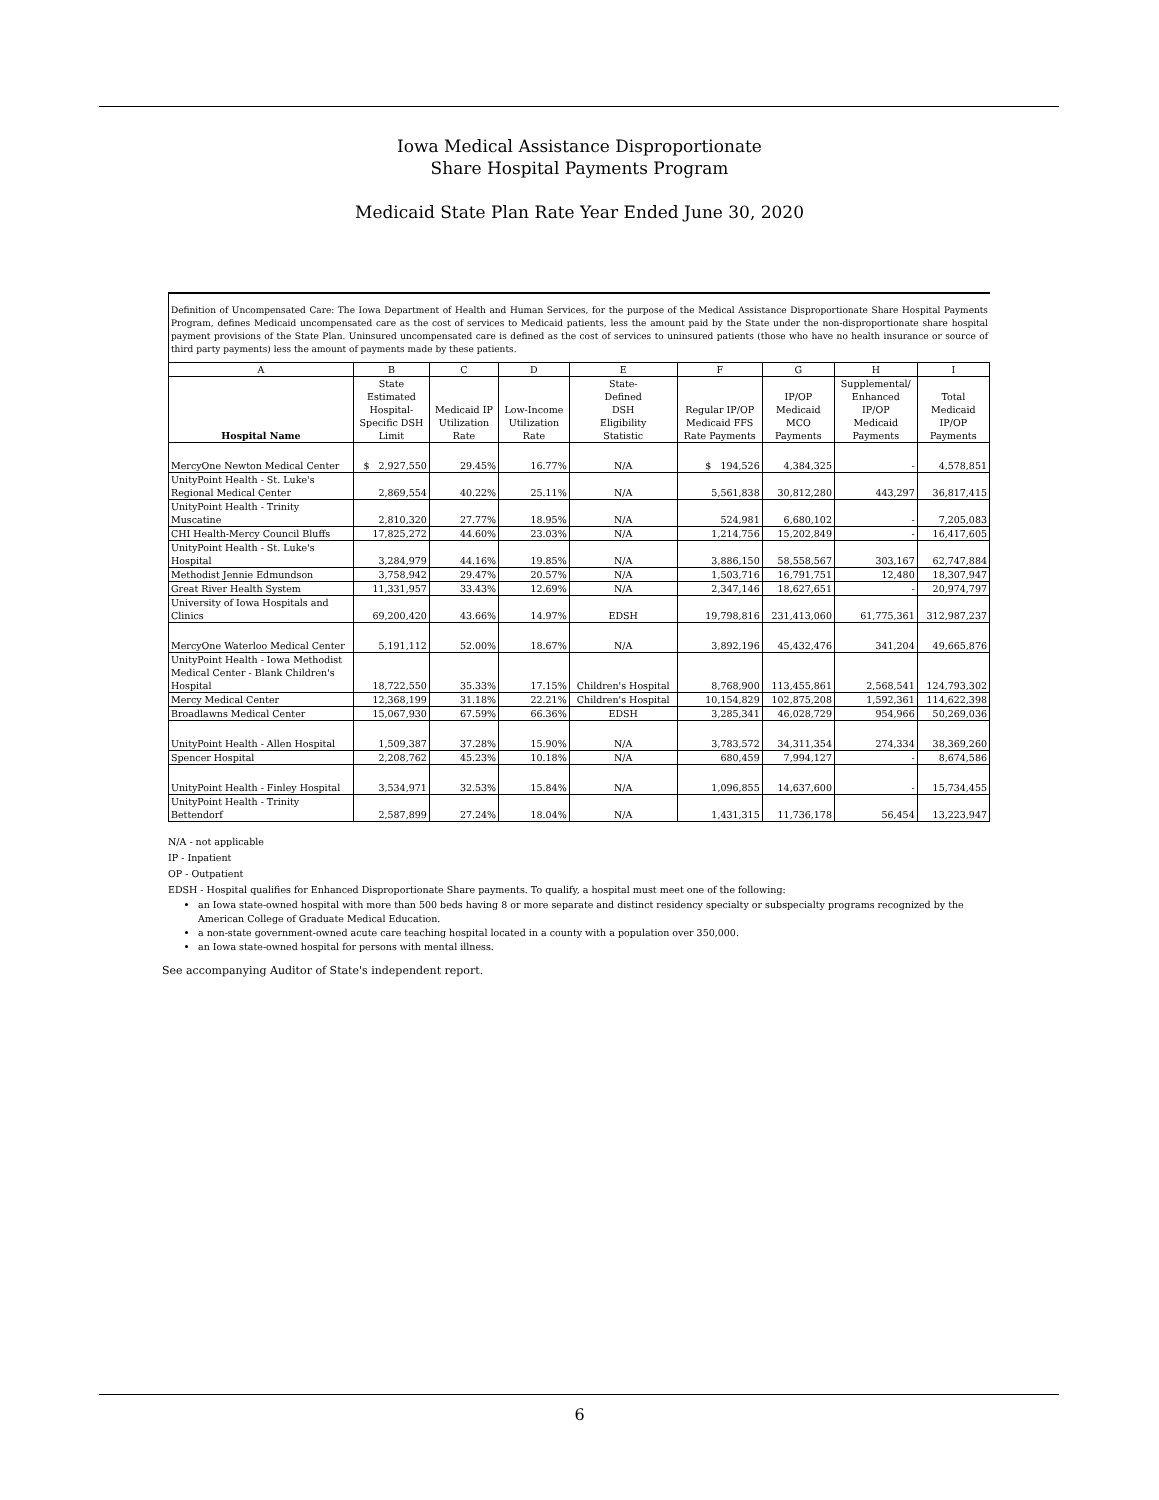Iowa Medical Assistance Disproportionate
Share Hospital Payments Program
Medicaid State Plan Rate Year Ended June 30, 2020
Definition of Uncompensated Care: The Iowa Department of Health and Human Services, for the purpose of the Medical Assistance Disproportionate Share Hospital Payments Program, defines Medicaid uncompensated care as the cost of services to Medicaid patients, less the amount paid by the State under the non-disproportionate share hospital payment provisions of the State Plan. Uninsured uncompensated care is defined as the cost of services to uninsured patients (those who have no health insurance or source of third party payments) less the amount of payments made by these patients.
| A | B | C | D | E | F | G | H | I |
| --- | --- | --- | --- | --- | --- | --- | --- | --- |
| Hospital Name | State Estimated Hospital- Specific DSH Limit | Medicaid IP Utilization Rate | Low-Income Utilization Rate | State- Defined DSH Eligibility Statistic | Regular IP/OP Medicaid FFS Rate Payments | IP/OP Medicaid MCO Payments | Supplemental/ Enhanced IP/OP Medicaid Payments | Total Medicaid IP/OP Payments |
| MercyOne Newton Medical Center | $ 2,927,550 | 29.45% | 16.77% | N/A | $ 194,526 | 4,384,325 | - | 4,578,851 |
| UnityPoint Health - St. Luke's Regional Medical Center | 2,869,554 | 40.22% | 25.11% | N/A | 5,561,838 | 30,812,280 | 443,297 | 36,817,415 |
| UnityPoint Health - Trinity Muscatine | 2,810,320 | 27.77% | 18.95% | N/A | 524,981 | 6,680,102 | - | 7,205,083 |
| CHI Health-Mercy Council Bluffs | 17,825,272 | 44.60% | 23.03% | N/A | 1,214,756 | 15,202,849 | - | 16,417,605 |
| UnityPoint Health - St. Luke's Hospital | 3,284,979 | 44.16% | 19.85% | N/A | 3,886,150 | 58,558,567 | 303,167 | 62,747,884 |
| Methodist Jennie Edmundson | 3,758,942 | 29.47% | 20.57% | N/A | 1,503,716 | 16,791,751 | 12,480 | 18,307,947 |
| Great River Health System | 11,331,957 | 33.43% | 12.69% | N/A | 2,347,146 | 18,627,651 | - | 20,974,797 |
| University of Iowa Hospitals and Clinics | 69,200,420 | 43.66% | 14.97% | EDSH | 19,798,816 | 231,413,060 | 61,775,361 | 312,987,237 |
| MercyOne Waterloo Medical Center | 5,191,112 | 52.00% | 18.67% | N/A | 3,892,196 | 45,432,476 | 341,204 | 49,665,876 |
| UnityPoint Health - Iowa Methodist Medical Center - Blank Children's Hospital | 18,722,550 | 35.33% | 17.15% | Children's Hospital | 8,768,900 | 113,455,861 | 2,568,541 | 124,793,302 |
| Mercy Medical Center | 12,368,199 | 31.18% | 22.21% | Children's Hospital | 10,154,829 | 102,875,208 | 1,592,361 | 114,622,398 |
| Broadlawns Medical Center | 15,067,930 | 67.59% | 66.36% | EDSH | 3,285,341 | 46,028,729 | 954,966 | 50,269,036 |
| UnityPoint Health - Allen Hospital | 1,509,387 | 37.28% | 15.90% | N/A | 3,783,572 | 34,311,354 | 274,334 | 38,369,260 |
| Spencer Hospital | 2,208,762 | 45.23% | 10.18% | N/A | 680,459 | 7,994,127 | - | 8,674,586 |
| UnityPoint Health - Finley Hospital | 3,534,971 | 32.53% | 15.84% | N/A | 1,096,855 | 14,637,600 | - | 15,734,455 |
| UnityPoint Health - Trinity Bettendorf | 2,587,899 | 27.24% | 18.04% | N/A | 1,431,315 | 11,736,178 | 56,454 | 13,223,947 |
N/A - not applicable
IP - Inpatient
OP - Outpatient
EDSH - Hospital qualifies for Enhanced Disproportionate Share payments. To qualify, a hospital must meet one of the following:
an Iowa state-owned hospital with more than 500 beds having 8 or more separate and distinct residency specialty or subspecialty programs recognized by the American College of Graduate Medical Education.
a non-state government-owned acute care teaching hospital located in a county with a population over 350,000.
an Iowa state-owned hospital for persons with mental illness.
See accompanying Auditor of State's independent report.
6